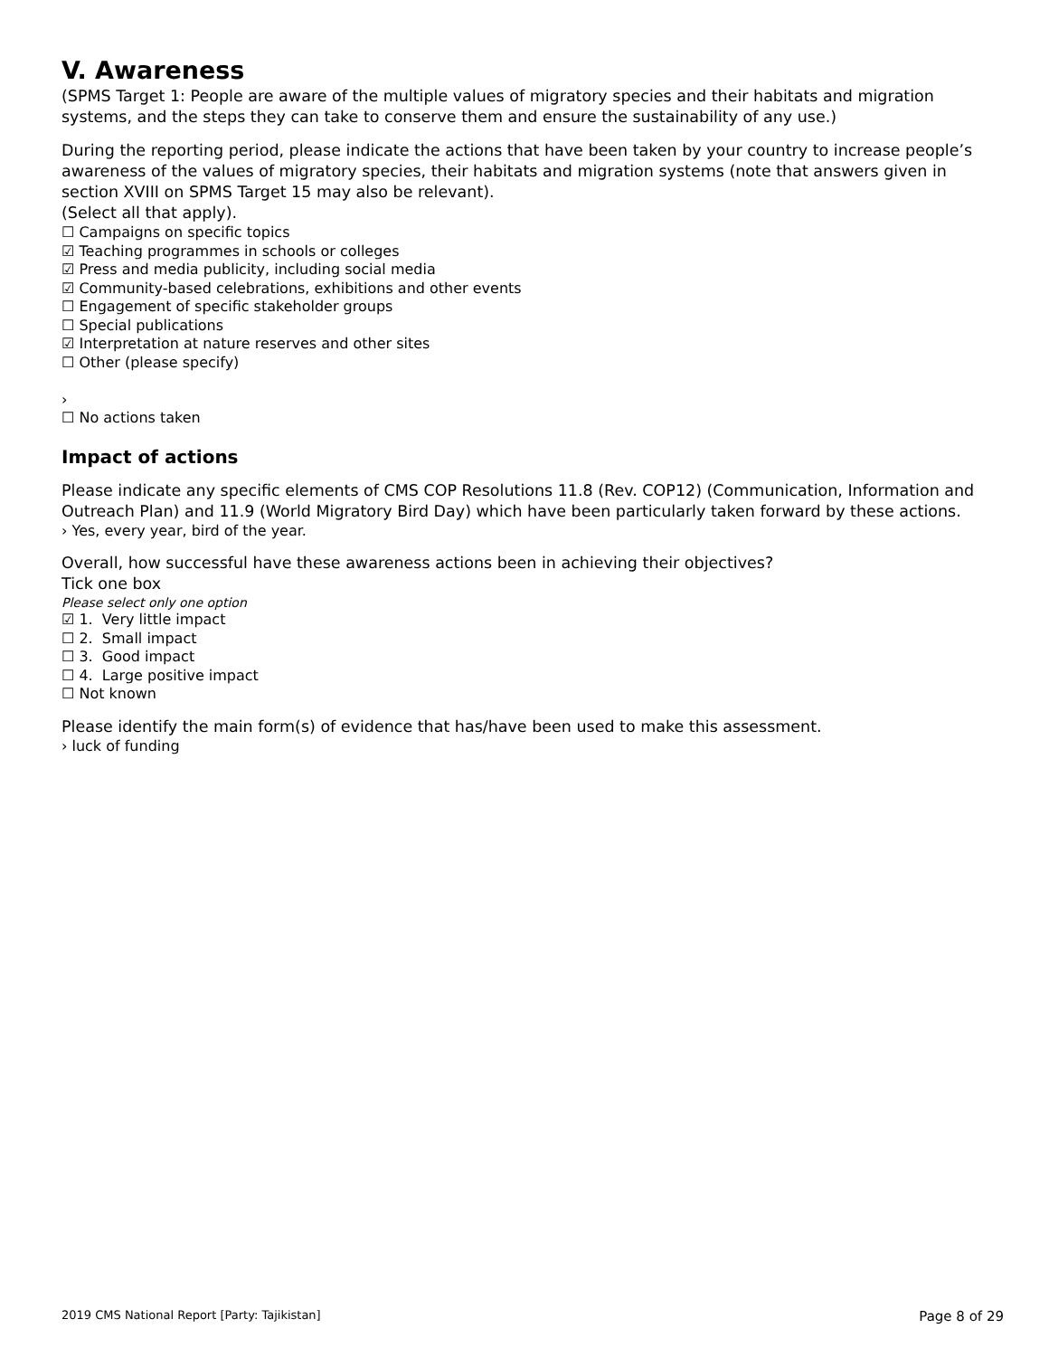V. Awareness
(SPMS Target 1: People are aware of the multiple values of migratory species and their habitats and migration systems, and the steps they can take to conserve them and ensure the sustainability of any use.)
During the reporting period, please indicate the actions that have been taken by your country to increase people’s awareness of the values of migratory species, their habitats and migration systems (note that answers given in section XVIII on SPMS Target 15 may also be relevant).
(Select all that apply).
☐ Campaigns on specific topics
☑ Teaching programmes in schools or colleges
☑ Press and media publicity, including social media
☑ Community-based celebrations, exhibitions and other events
☐ Engagement of specific stakeholder groups
☐ Special publications
☑ Interpretation at nature reserves and other sites
☐ Other (please specify)
›
☐ No actions taken
Impact of actions
Please indicate any specific elements of CMS COP Resolutions 11.8 (Rev. COP12) (Communication, Information and Outreach Plan) and 11.9 (World Migratory Bird Day) which have been particularly taken forward by these actions.
› Yes, every year, bird of the year.
Overall, how successful have these awareness actions been in achieving their objectives?
Tick one box
Please select only one option
☑ 1. Very little impact
☐ 2. Small impact
☐ 3. Good impact
☐ 4. Large positive impact
☐ Not known
Please identify the main form(s) of evidence that has/have been used to make this assessment.
› luck of funding
2019 CMS National Report [Party: Tajikistan] Page 8 of 29